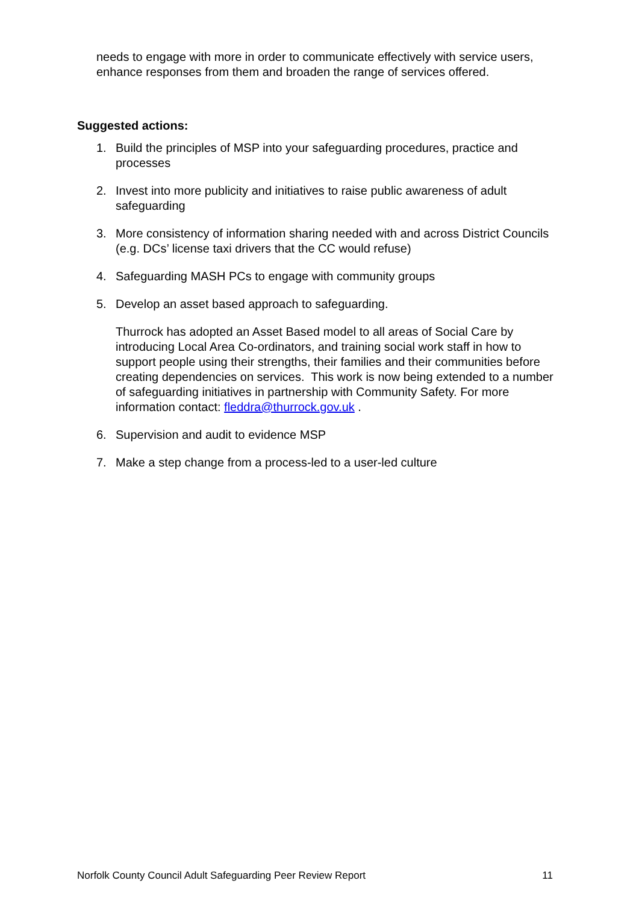needs to engage with more in order to communicate effectively with service users, enhance responses from them and broaden the range of services offered.
Suggested actions:
1. Build the principles of MSP into your safeguarding procedures, practice and processes
2. Invest into more publicity and initiatives to raise public awareness of adult safeguarding
3. More consistency of information sharing needed with and across District Councils (e.g. DCs’ license taxi drivers that the CC would refuse)
4. Safeguarding MASH PCs to engage with community groups
5. Develop an asset based approach to safeguarding.
Thurrock has adopted an Asset Based model to all areas of Social Care by introducing Local Area Co-ordinators, and training social work staff in how to support people using their strengths, their families and their communities before creating dependencies on services. This work is now being extended to a number of safeguarding initiatives in partnership with Community Safety. For more information contact: fleddra@thurrock.gov.uk .
6. Supervision and audit to evidence MSP
7. Make a step change from a process-led to a user-led culture
Norfolk County Council Adult Safeguarding Peer Review Report 11